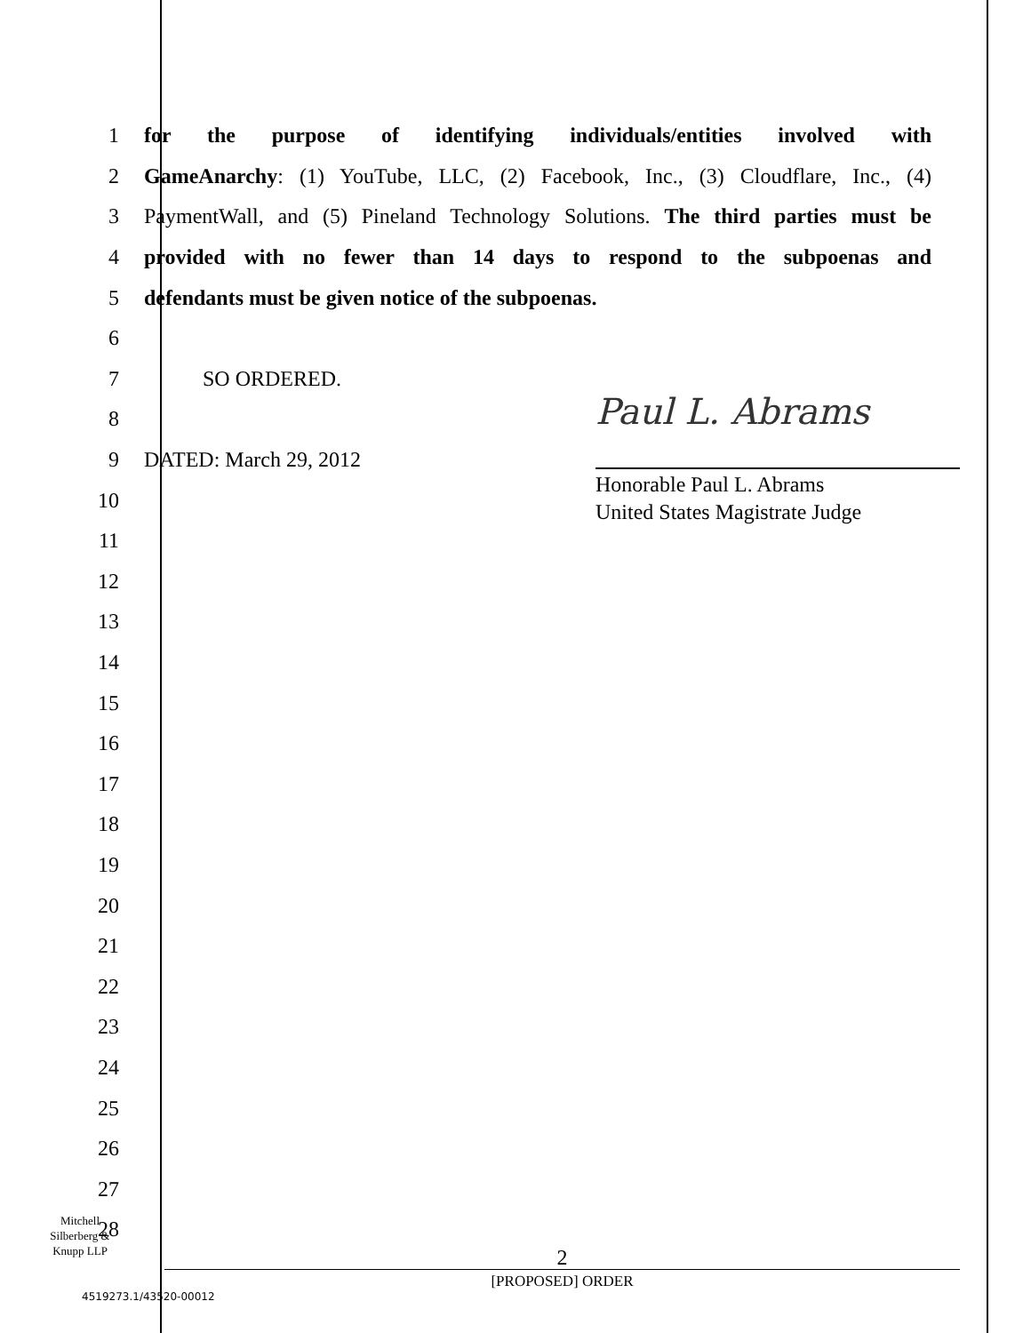1
for the purpose of identifying individuals/entities involved with
2
GameAnarchy: (1) YouTube, LLC, (2) Facebook, Inc., (3) Cloudflare, Inc., (4)
3
PaymentWall, and (5) Pineland Technology Solutions. The third parties must be
4
provided with no fewer than 14 days to respond to the subpoenas and
5 defendants must be given notice of the subpoenas.
6
7 SO ORDERED.
8
9 DATED: March 29, 2012
10
11
12
13
14
15
16
17
18
19
20
21
22
23
24
25
26
27
28
Paul L. Abrams
Honorable Paul L. Abrams
United States Magistrate Judge
Mitchell
Silberberg &
Knupp LLP
2
[PROPOSED] ORDER
4519273.1/43520-00012